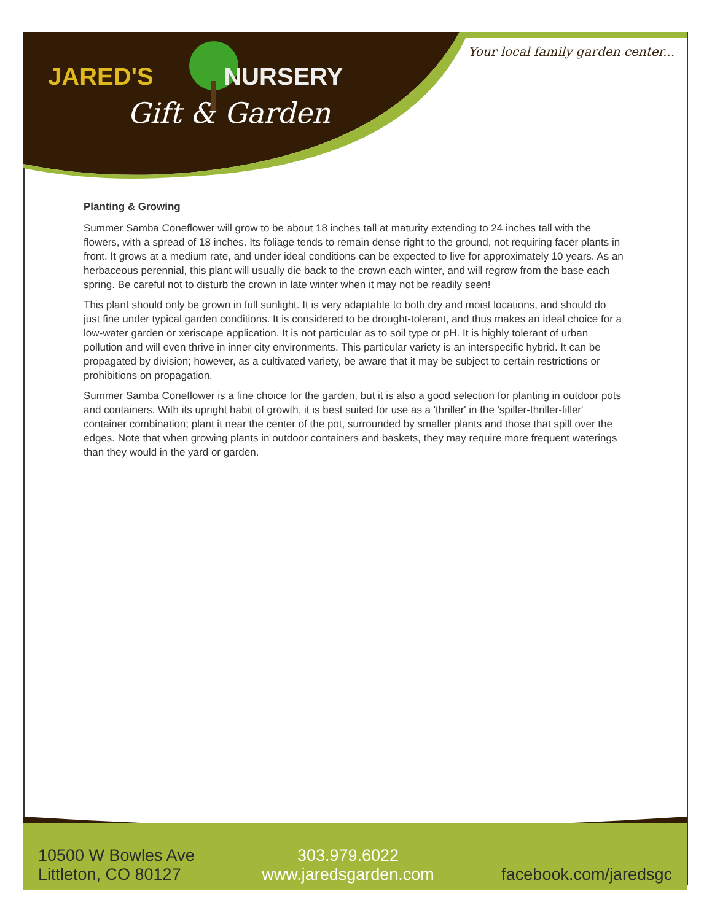JARED'S NURSERY
Gift & Garden
Your local family garden center...
Planting & Growing
Summer Samba Coneflower will grow to be about 18 inches tall at maturity extending to 24 inches tall with the flowers, with a spread of 18 inches. Its foliage tends to remain dense right to the ground, not requiring facer plants in front. It grows at a medium rate, and under ideal conditions can be expected to live for approximately 10 years. As an herbaceous perennial, this plant will usually die back to the crown each winter, and will regrow from the base each spring. Be careful not to disturb the crown in late winter when it may not be readily seen!
This plant should only be grown in full sunlight. It is very adaptable to both dry and moist locations, and should do just fine under typical garden conditions. It is considered to be drought-tolerant, and thus makes an ideal choice for a low-water garden or xeriscape application. It is not particular as to soil type or pH. It is highly tolerant of urban pollution and will even thrive in inner city environments. This particular variety is an interspecific hybrid. It can be propagated by division; however, as a cultivated variety, be aware that it may be subject to certain restrictions or prohibitions on propagation.
Summer Samba Coneflower is a fine choice for the garden, but it is also a good selection for planting in outdoor pots and containers. With its upright habit of growth, it is best suited for use as a 'thriller' in the 'spiller-thriller-filler' container combination; plant it near the center of the pot, surrounded by smaller plants and those that spill over the edges. Note that when growing plants in outdoor containers and baskets, they may require more frequent waterings than they would in the yard or garden.
10500 W Bowles Ave
Littleton, CO 80127
303.979.6022
www.jaredsgarden.com
facebook.com/jaredsgc